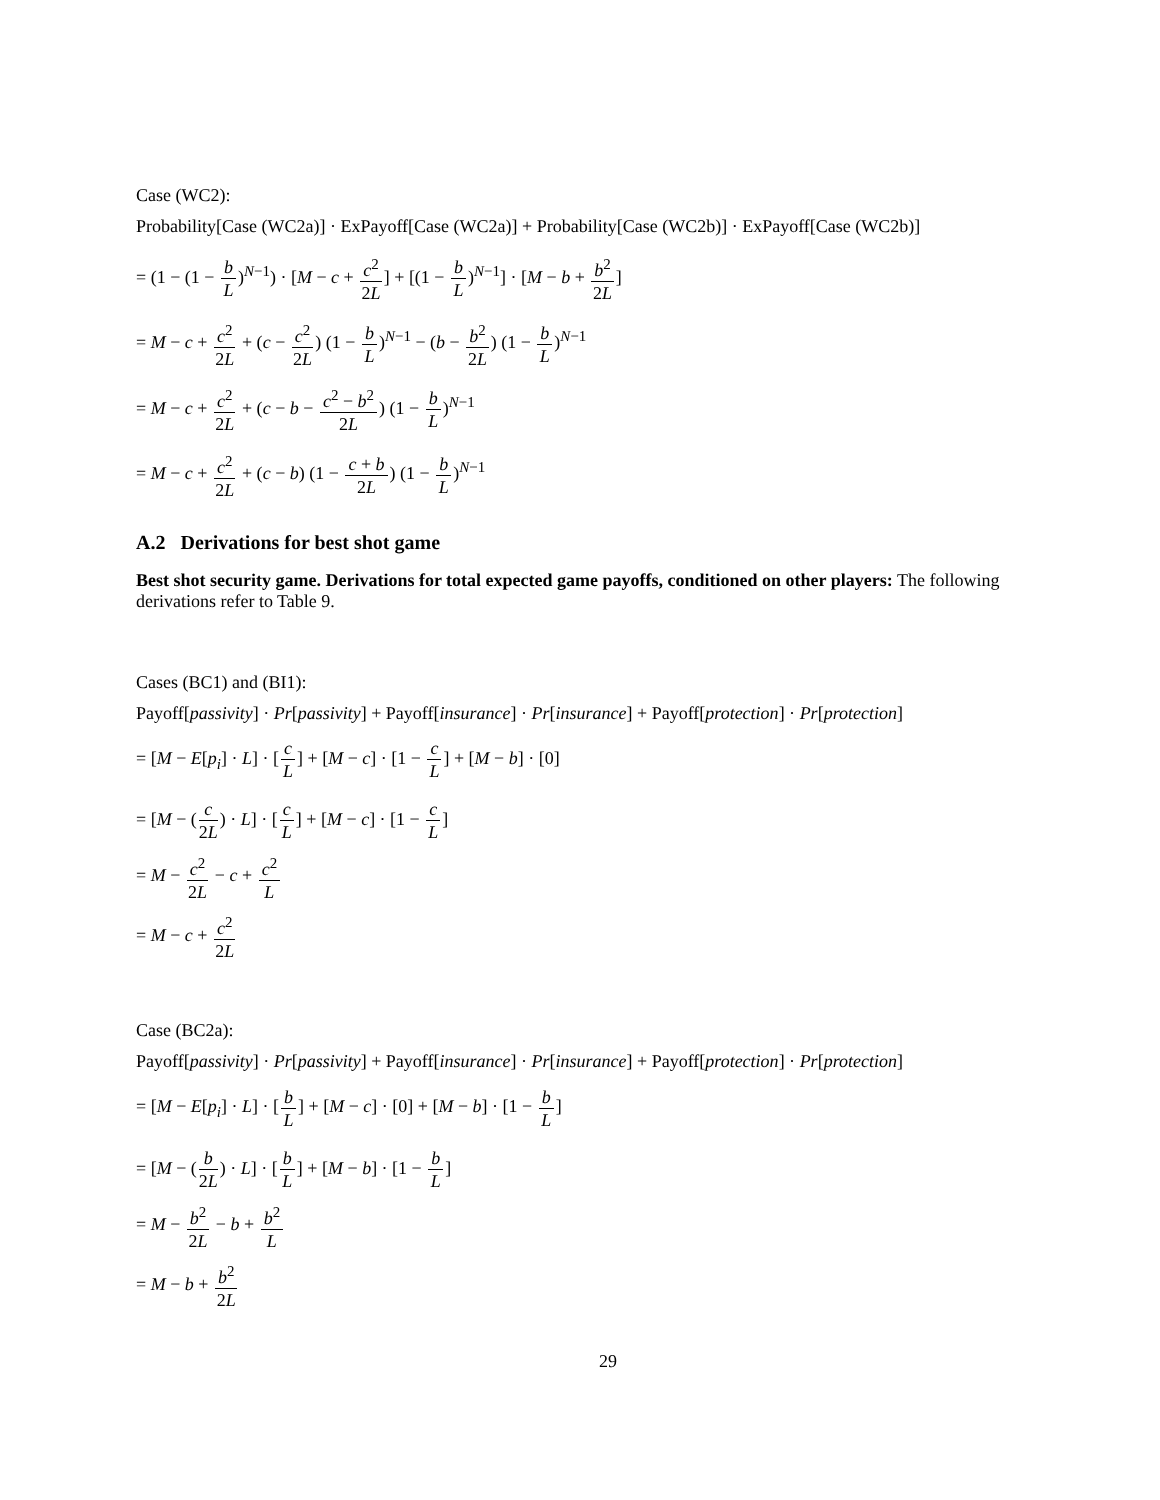Case (WC2):
Probability[Case (WC2a)] · ExPayoff[Case (WC2a)] + Probability[Case (WC2b)] · ExPayoff[Case (WC2b)]
= (1 − (1 − b L)<sup>N−1</sup>) · [M − c + c<sup>2</sup> 2L] + [(1 − b L)<sup>N−1</sup>] · [M − b + b<sup>2</sup> 2L]
= M − c + c<sup>2</sup> 2L + (c − c<sup>2</sup> 2L) (1 − b L)<sup>N−1</sup> − (b − b<sup>2</sup> 2L) (1 − b L)<sup>N−1</sup>
= M − c + c<sup>2</sup> 2L + (c − b − c<sup>2</sup> − b<sup>2</sup> 2L) (1 − b L)<sup>N−1</sup>
= M − c + c<sup>2</sup> 2L + (c − b) (1 − c + b 2L) (1 − b L)<sup>N−1</sup>
A.2 Derivations for best shot game
Best shot security game. Derivations for total expected game payoffs, conditioned on other players: The following derivations refer to Table 9.
Cases (BC1) and (BI1):
Payoff[passivity] · Pr[passivity] + Payoff[insurance] · Pr[insurance] + Payoff[protection] · Pr[protection]
= [M − E[p<sub>i</sub>] · L] · [c L] + [M − c] · [1 − c L] + [M − b] · [0]
= [M − (c 2L) · L] · [c L] + [M − c] · [1 − c L]
= M − c<sup>2</sup> 2L − c + c<sup>2</sup> L
= M − c + c<sup>2</sup> 2L
Case (BC2a):
Payoff[passivity] · Pr[passivity] + Payoff[insurance] · Pr[insurance] + Payoff[protection] · Pr[protection]
= [M − E[p<sub>i</sub>] · L] · [b L] + [M − c] · [0] + [M − b] · [1 − b L]
= [M − (b 2L) · L] · [b L] + [M − b] · [1 − b L]
= M − b<sup>2</sup> 2L − b + b<sup>2</sup> L
= M − b + b<sup>2</sup> 2L
29